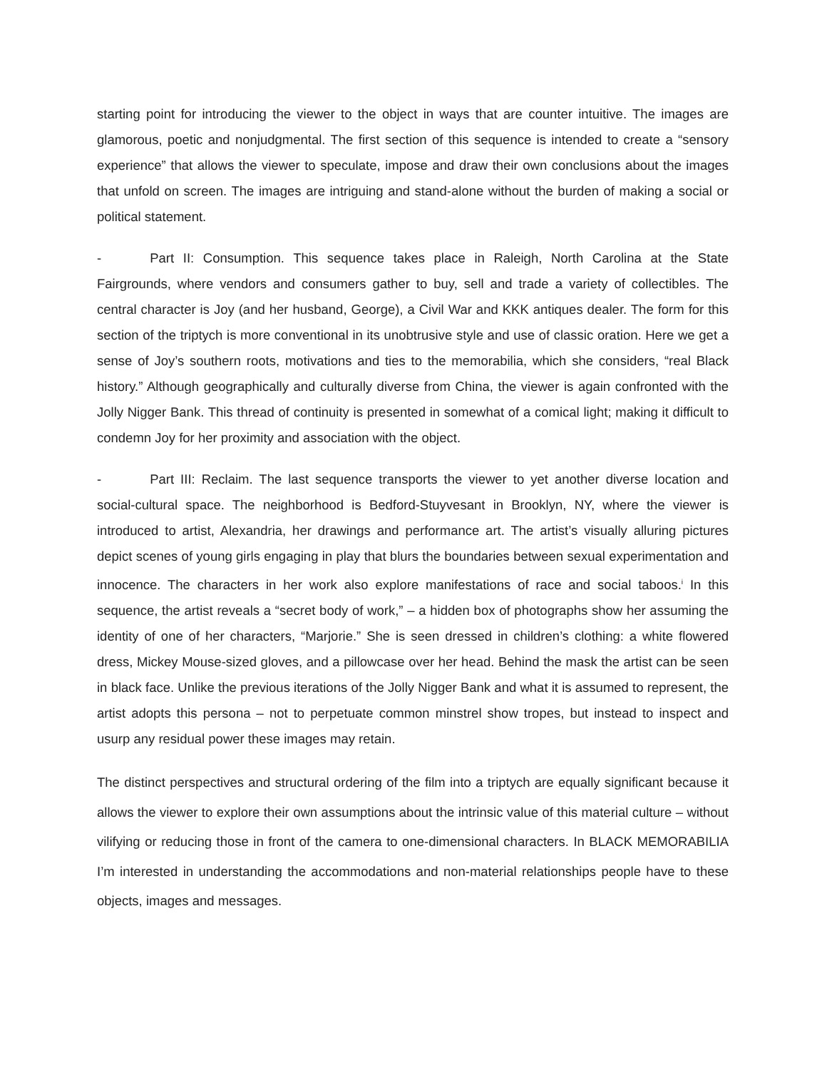starting point for introducing the viewer to the object in ways that are counter intuitive. The images are glamorous, poetic and nonjudgmental. The first section of this sequence is intended to create a “sensory experience” that allows the viewer to speculate, impose and draw their own conclusions about the images that unfold on screen. The images are intriguing and stand-alone without the burden of making a social or political statement.
- Part II: Consumption. This sequence takes place in Raleigh, North Carolina at the State Fairgrounds, where vendors and consumers gather to buy, sell and trade a variety of collectibles. The central character is Joy (and her husband, George), a Civil War and KKK antiques dealer. The form for this section of the triptych is more conventional in its unobtrusive style and use of classic oration. Here we get a sense of Joy’s southern roots, motivations and ties to the memorabilia, which she considers, “real Black history.” Although geographically and culturally diverse from China, the viewer is again confronted with the Jolly Nigger Bank. This thread of continuity is presented in somewhat of a comical light; making it difficult to condemn Joy for her proximity and association with the object.
- Part III: Reclaim. The last sequence transports the viewer to yet another diverse location and social-cultural space. The neighborhood is Bedford-Stuyvesant in Brooklyn, NY, where the viewer is introduced to artist, Alexandria, her drawings and performance art. The artist’s visually alluring pictures depict scenes of young girls engaging in play that blurs the boundaries between sexual experimentation and innocence. The characters in her work also explore manifestations of race and social taboos.<sup>i</sup> In this sequence, the artist reveals a “secret body of work,” – a hidden box of photographs show her assuming the identity of one of her characters, “Marjorie.” She is seen dressed in children’s clothing: a white flowered dress, Mickey Mouse-sized gloves, and a pillowcase over her head. Behind the mask the artist can be seen in black face. Unlike the previous iterations of the Jolly Nigger Bank and what it is assumed to represent, the artist adopts this persona – not to perpetuate common minstrel show tropes, but instead to inspect and usurp any residual power these images may retain.
The distinct perspectives and structural ordering of the film into a triptych are equally significant because it allows the viewer to explore their own assumptions about the intrinsic value of this material culture – without vilifying or reducing those in front of the camera to one-dimensional characters. In BLACK MEMORABILIA I’m interested in understanding the accommodations and non-material relationships people have to these objects, images and messages.